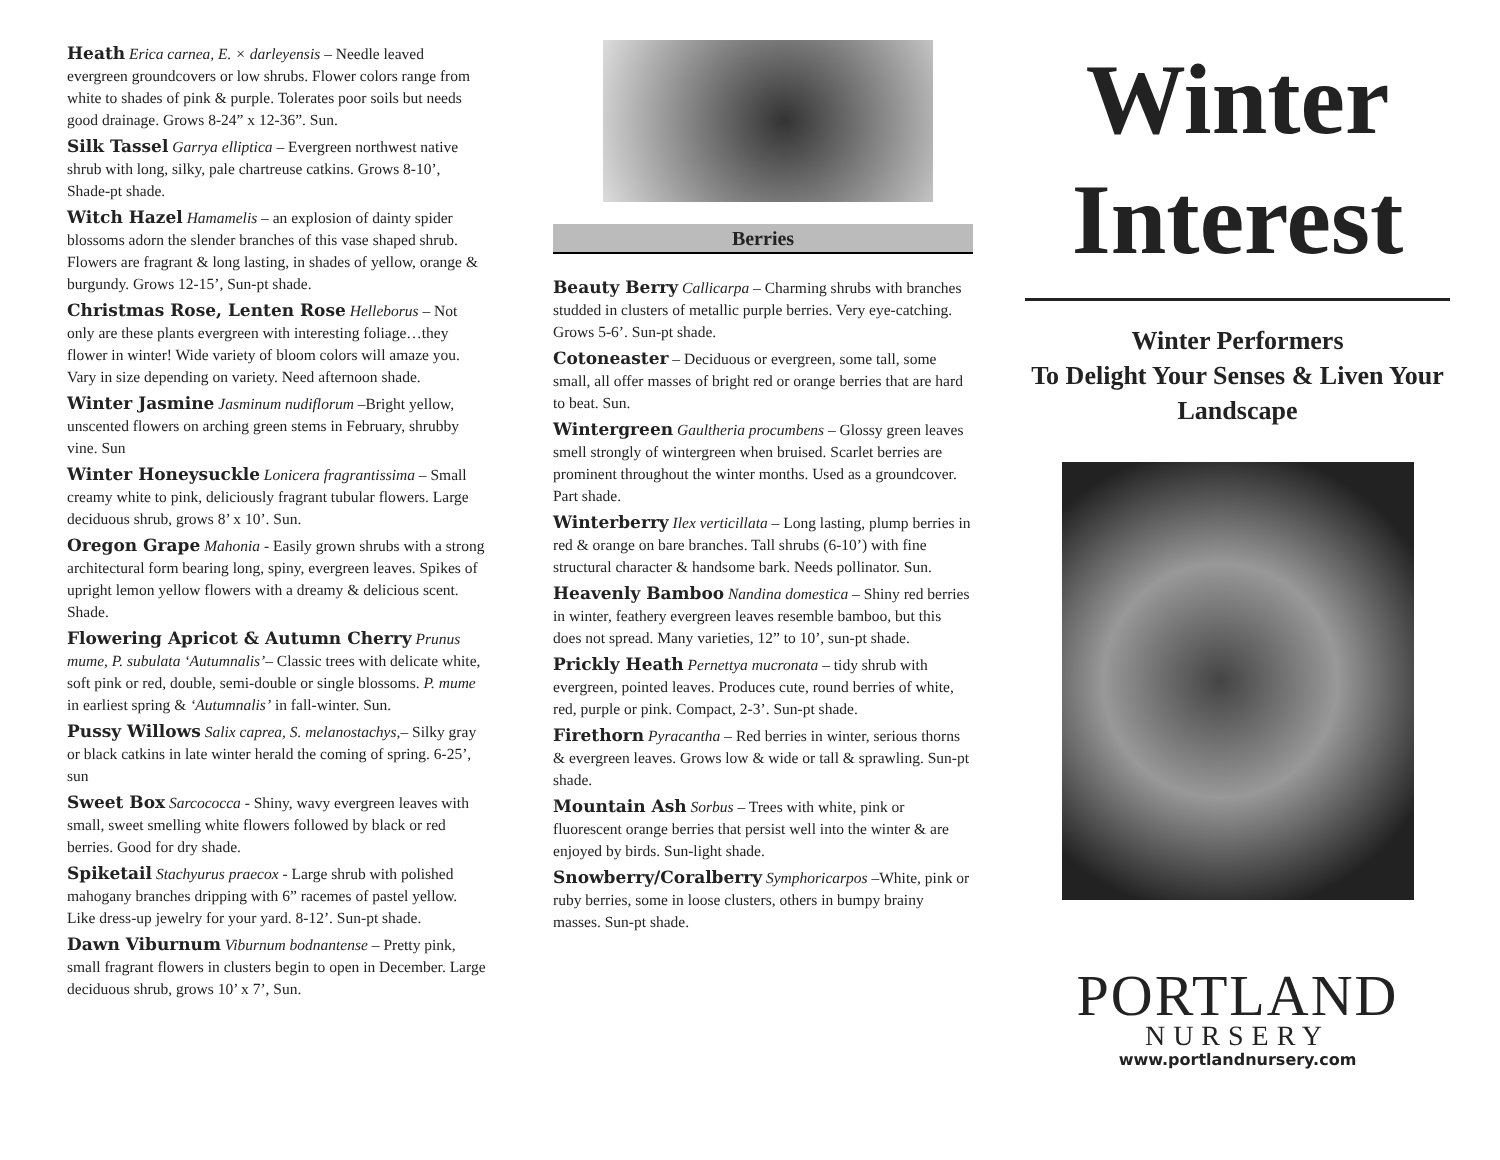Heath Erica carnea, E. × darleyensis – Needle leaved evergreen groundcovers or low shrubs. Flower colors range from white to shades of pink & purple. Tolerates poor soils but needs good drainage. Grows 8-24” x 12-36”. Sun.
Silk Tassel Garrya elliptica – Evergreen northwest native shrub with long, silky, pale chartreuse catkins. Grows 8-10’, Shade-pt shade.
Witch Hazel Hamamelis – an explosion of dainty spider blossoms adorn the slender branches of this vase shaped shrub. Flowers are fragrant & long lasting, in shades of yellow, orange & burgundy. Grows 12-15’, Sun-pt shade.
Christmas Rose, Lenten Rose Helleborus – Not only are these plants evergreen with interesting foliage…they flower in winter! Wide variety of bloom colors will amaze you. Vary in size depending on variety. Need afternoon shade.
Winter Jasmine Jasminum nudiflorum –Bright yellow, unscented flowers on arching green stems in February, shrubby vine. Sun
Winter Honeysuckle Lonicera fragrantissima – Small creamy white to pink, deliciously fragrant tubular flowers. Large deciduous shrub, grows 8’ x 10’. Sun.
Oregon Grape Mahonia - Easily grown shrubs with a strong architectural form bearing long, spiny, evergreen leaves. Spikes of upright lemon yellow flowers with a dreamy & delicious scent. Shade.
Flowering Apricot & Autumn Cherry Prunus mume, P. subulata ‘Autumnalis’– Classic trees with delicate white, soft pink or red, double, semi-double or single blossoms. P. mume in earliest spring & ‘Autumnalis’ in fall-winter. Sun.
Pussy Willows Salix caprea, S. melanostachys,– Silky gray or black catkins in late winter herald the coming of spring. 6-25’, sun
Sweet Box Sarcococca - Shiny, wavy evergreen leaves with small, sweet smelling white flowers followed by black or red berries. Good for dry shade.
Spiketail Stachyurus praecox - Large shrub with polished mahogany branches dripping with 6” racemes of pastel yellow. Like dress-up jewelry for your yard. 8-12’. Sun-pt shade.
Dawn Viburnum Viburnum bodnantense – Pretty pink, small fragrant flowers in clusters begin to open in December. Large deciduous shrub, grows 10’ x 7’, Sun.
Berries
Beauty Berry Callicarpa – Charming shrubs with branches studded in clusters of metallic purple berries. Very eye-catching. Grows 5-6’. Sun-pt shade.
Cotoneaster – Deciduous or evergreen, some tall, some small, all offer masses of bright red or orange berries that are hard to beat. Sun.
Wintergreen Gaultheria procumbens – Glossy green leaves smell strongly of wintergreen when bruised. Scarlet berries are prominent throughout the winter months. Used as a groundcover. Part shade.
Winterberry Ilex verticillata – Long lasting, plump berries in red & orange on bare branches. Tall shrubs (6-10’) with fine structural character & handsome bark. Needs pollinator. Sun.
Heavenly Bamboo Nandina domestica – Shiny red berries in winter, feathery evergreen leaves resemble bamboo, but this does not spread. Many varieties, 12” to 10’, sun-pt shade.
Prickly Heath Pernettya mucronata – tidy shrub with evergreen, pointed leaves. Produces cute, round berries of white, red, purple or pink. Compact, 2-3’. Sun-pt shade.
Firethorn Pyracantha – Red berries in winter, serious thorns & evergreen leaves. Grows low & wide or tall & sprawling. Sun-pt shade.
Mountain Ash Sorbus – Trees with white, pink or fluorescent orange berries that persist well into the winter & are enjoyed by birds. Sun-light shade.
Snowberry/Coralberry Symphoricarpos –White, pink or ruby berries, some in loose clusters, others in bumpy brainy masses. Sun-pt shade.
Winter Interest
Winter Performers
To Delight Your Senses & Liven Your Landscape
PORTLAND
NURSERY
www.portlandnursery.com